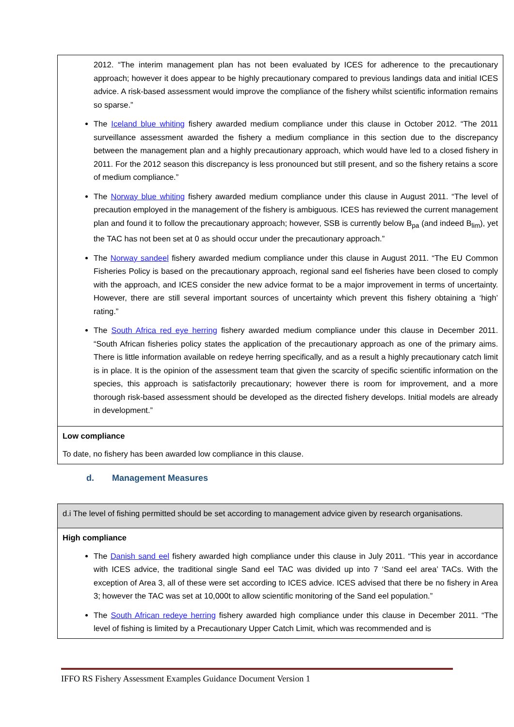| 2012. “The interim management plan has not been evaluated by ICES for adherence to the precautionary approach; however it does appear to be highly precautionary compared to previous landings data and initial ICES advice. A risk-based assessment would improve the compliance of the fishery whilst scientific information remains so sparse.” The Iceland blue whiting fishery awarded medium compliance under this clause in October 2012. “The 2011 surveillance assessment awarded the fishery a medium compliance in this section due to the discrepancy between the management plan and a highly precautionary approach, which would have led to a closed fishery in 2011. For the 2012 season this discrepancy is less pronounced but still present, and so the fishery retains a score of medium compliance.” The Norway blue whiting fishery awarded medium compliance under this clause in August 2011. “The level of precaution employed in the management of the fishery is ambiguous. ICES has reviewed the current management plan and found it to follow the precautionary approach; however, SSB is currently below B<sub>pa</sub> (and indeed B<sub>lim</sub>), yet the TAC has not been set at 0 as should occur under the precautionary approach.” The Norway sandeel fishery awarded medium compliance under this clause in August 2011. “The EU Common Fisheries Policy is based on the precautionary approach, regional sand eel fisheries have been closed to comply with the approach, and ICES consider the new advice format to be a major improvement in terms of uncertainty. However, there are still several important sources of uncertainty which prevent this fishery obtaining a ‘high’ rating.” The South Africa red eye herring fishery awarded medium compliance under this clause in December 2011. “South African fisheries policy states the application of the precautionary approach as one of the primary aims. There is little information available on redeye herring specifically, and as a result a highly precautionary catch limit is in place. It is the opinion of the assessment team that given the scarcity of specific scientific information on the species, this approach is satisfactorily precautionary; however there is room for improvement, and a more thorough risk-based assessment should be developed as the directed fishery develops. Initial models are already in development.” |
| Low compliance To date, no fishery has been awarded low compliance in this clause. |
d. Management Measures
| d.i The level of fishing permitted should be set according to management advice given by research organisations. |
| High compliance The Danish sand eel fishery awarded high compliance under this clause in July 2011. “This year in accordance with ICES advice, the traditional single Sand eel TAC was divided up into 7 ‘Sand eel area’ TACs. With the exception of Area 3, all of these were set according to ICES advice. ICES advised that there be no fishery in Area 3; however the TAC was set at 10,000t to allow scientific monitoring of the Sand eel population.” The South African redeye herring fishery awarded high compliance under this clause in December 2011. “The level of fishing is limited by a Precautionary Upper Catch Limit, which was recommended and is |
IFFO RS Fishery Assessment Examples Guidance Document Version 1